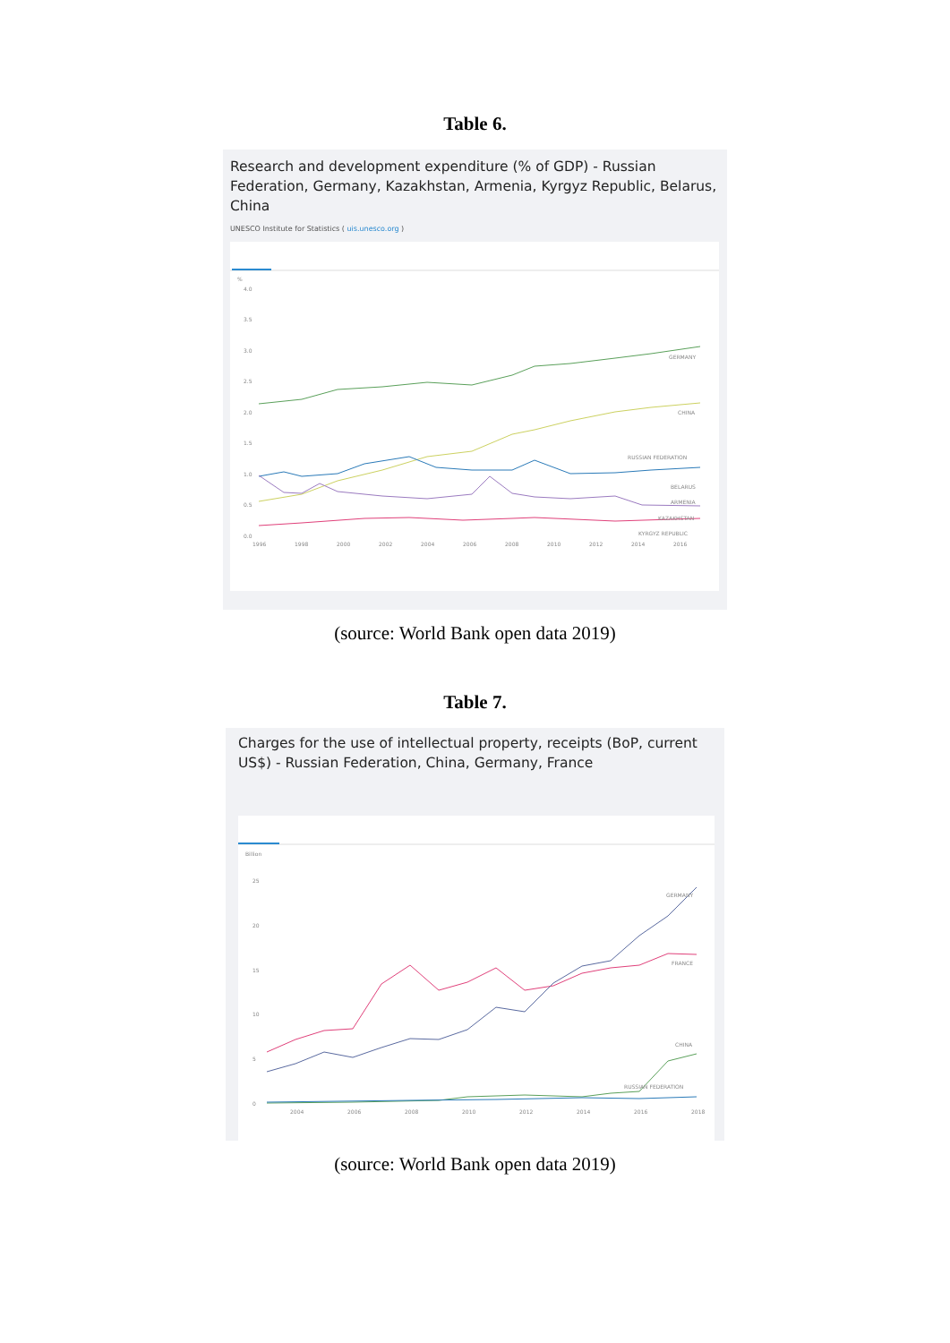Table 6.
Research and development expenditure (% of GDP) - Russian Federation, Germany, Kazakhstan, Armenia, Kyrgyz Republic, Belarus, China
UNESCO Institute for Statistics ( uis.unesco.org )
%
4.0
3.5
3.0
2.5
2.0
1.5
1.0
0.5
0.0
GERMANY
CHINA
RUSSIAN FEDERATION
BELARUS
ARMENIA
KAZAKHSTAN
KYRGYZ REPUBLIC
1996
1998
2000
2002
2004
2006
2008
2010
2012
2014
2016
(source: World Bank open data 2019)
Table 7.
Charges for the use of intellectual property, receipts (BoP, current US$) - Russian Federation, China, Germany, France
Billion
25
20
15
10
5
0
GERMANY
FRANCE
CHINA
RUSSIAN FEDERATION
2004
2006
2008
2010
2012
2014
2016
2018
(source: World Bank open data 2019)